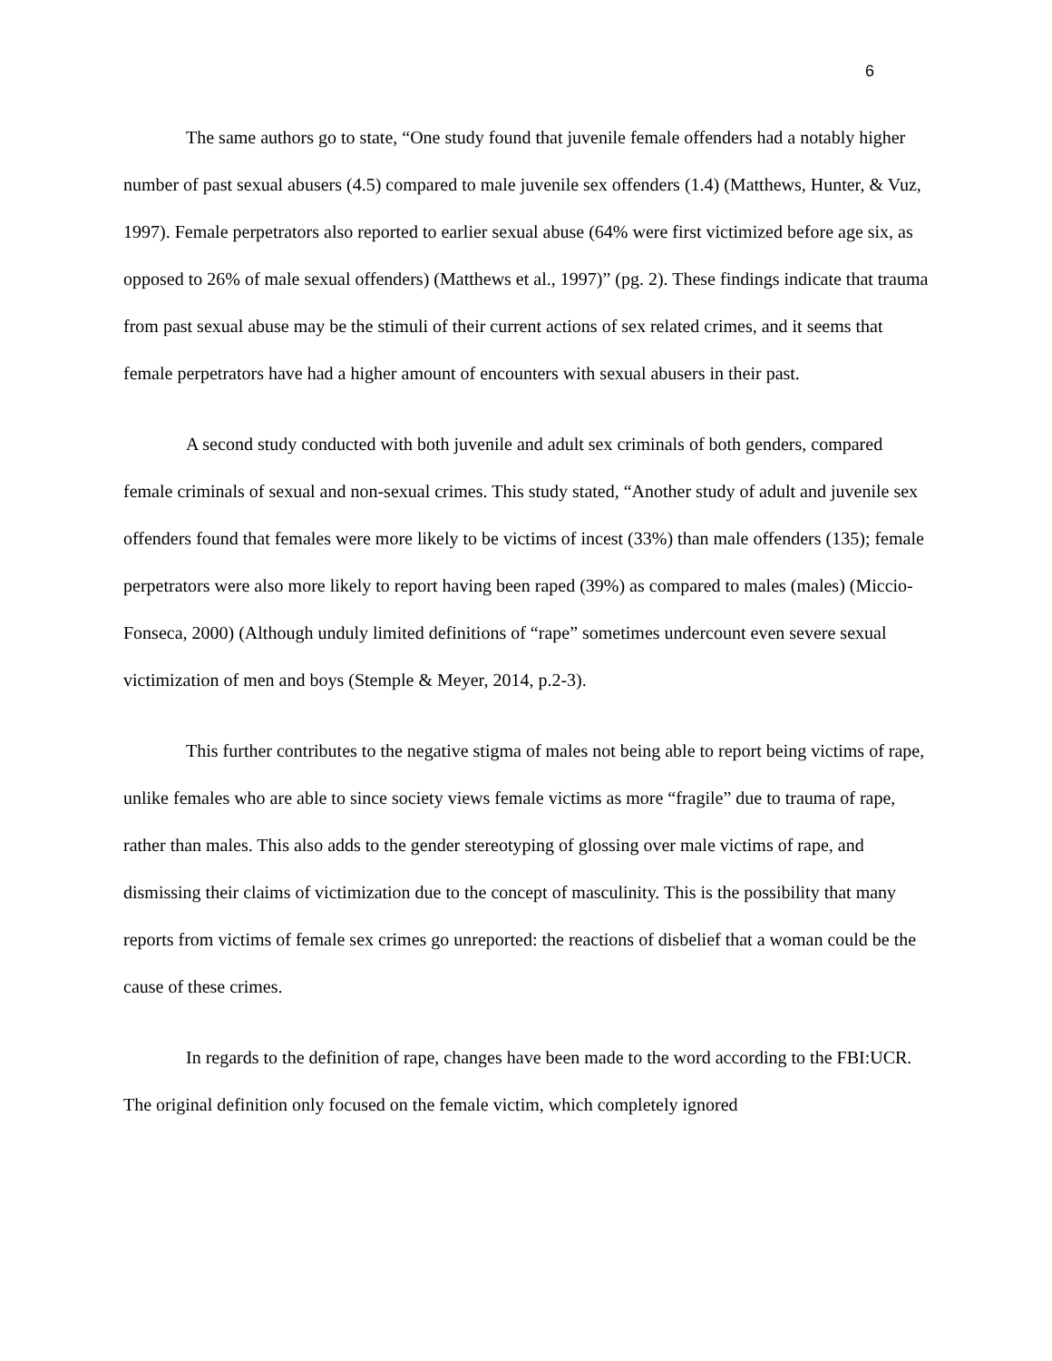6
The same authors go to state, “One study found that juvenile female offenders had a notably higher number of past sexual abusers (4.5) compared to male juvenile sex offenders (1.4) (Matthews, Hunter, & Vuz, 1997). Female perpetrators also reported to earlier sexual abuse (64% were first victimized before age six, as opposed to 26% of male sexual offenders) (Matthews et al., 1997)” (pg. 2). These findings indicate that trauma from past sexual abuse may be the stimuli of their current actions of sex related crimes, and it seems that female perpetrators have had a higher amount of encounters with sexual abusers in their past.
A second study conducted with both juvenile and adult sex criminals of both genders, compared female criminals of sexual and non-sexual crimes. This study stated, “Another study of adult and juvenile sex offenders found that females were more likely to be victims of incest (33%) than male offenders (135); female perpetrators were also more likely to report having been raped (39%) as compared to males (males) (Miccio-Fonseca, 2000) (Although unduly limited definitions of “rape” sometimes undercount even severe sexual victimization of men and boys (Stemple & Meyer, 2014, p.2-3).
This further contributes to the negative stigma of males not being able to report being victims of rape, unlike females who are able to since society views female victims as more “fragile” due to trauma of rape, rather than males. This also adds to the gender stereotyping of glossing over male victims of rape, and dismissing their claims of victimization due to the concept of masculinity. This is the possibility that many reports from victims of female sex crimes go unreported: the reactions of disbelief that a woman could be the cause of these crimes.
In regards to the definition of rape, changes have been made to the word according to the FBI:UCR. The original definition only focused on the female victim, which completely ignored